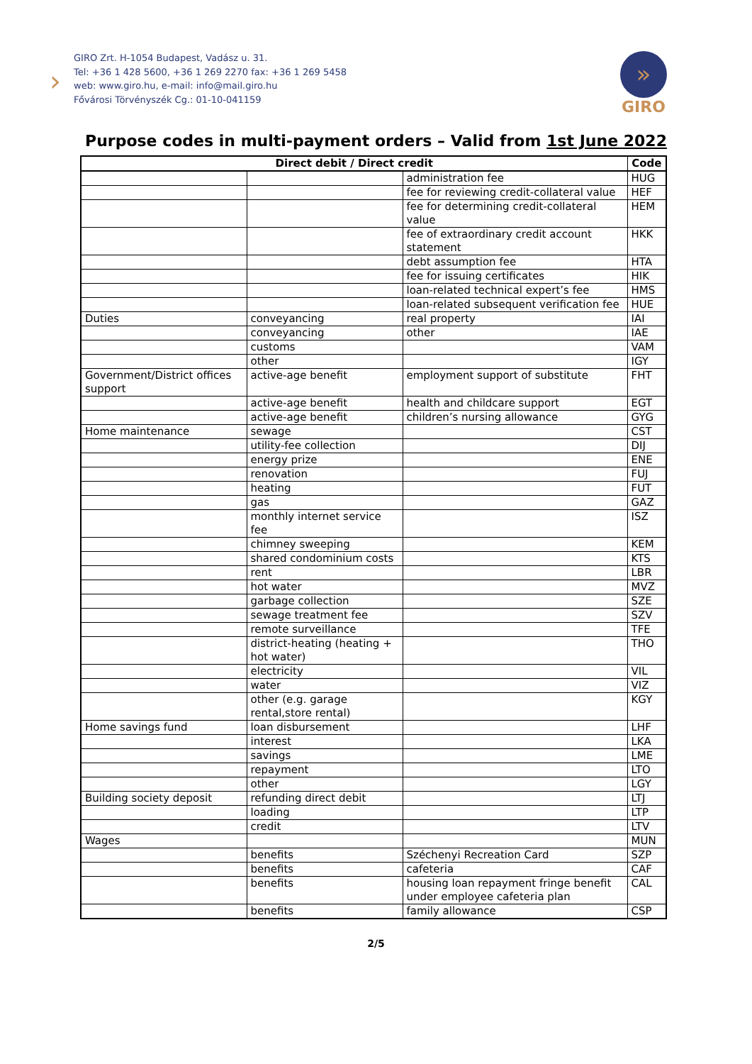›
GIRO Zrt. H-1054 Budapest, Vadász u. 31.
Tel: +36 1 428 5600, +36 1 269 2270 fax: +36 1 269 5458
web: www.giro.hu, e-mail: info@mail.giro.hu
Fővárosi Törvényszék Cg.: 01-10-041159
»
GIRO
Purpose codes in multi-payment orders – Valid from 1st June 2022
| Direct debit / Direct credit | | | Code |
| --- | --- | --- | --- |
| | | administration fee | HUG |
| | | fee for reviewing credit-collateral value | HEF |
| | | fee for determining credit-collateral value | HEM |
| | | fee of extraordinary credit account statement | HKK |
| | | debt assumption fee | HTA |
| | | fee for issuing certificates | HIK |
| | | loan-related technical expert’s fee | HMS |
| | | loan-related subsequent verification fee | HUE |
| Duties | conveyancing | real property | IAI |
| | conveyancing | other | IAE |
| | customs | | VAM |
| | other | | IGY |
| Government/District offices support | active-age benefit | employment support of substitute | FHT |
| | active-age benefit | health and childcare support | EGT |
| | active-age benefit | children’s nursing allowance | GYG |
| Home maintenance | sewage | | CST |
| | utility-fee collection | | DIJ |
| | energy prize | | ENE |
| | renovation | | FUJ |
| | heating | | FUT |
| | gas | | GAZ |
| | monthly internet service fee | | ISZ |
| | chimney sweeping | | KEM |
| | shared condominium costs | | KTS |
| | rent | | LBR |
| | hot water | | MVZ |
| | garbage collection | | SZE |
| | sewage treatment fee | | SZV |
| | remote surveillance | | TFE |
| | district-heating (heating + hot water) | | THO |
| | electricity | | VIL |
| | water | | VIZ |
| | other (e.g. garage rental,store rental) | | KGY |
| Home savings fund | loan disbursement | | LHF |
| | interest | | LKA |
| | savings | | LME |
| | repayment | | LTO |
| | other | | LGY |
| Building society deposit | refunding direct debit | | LTJ |
| | loading | | LTP |
| | credit | | LTV |
| Wages | | | MUN |
| | benefits | Széchenyi Recreation Card | SZP |
| | benefits | cafeteria | CAF |
| | benefits | housing loan repayment fringe benefit under employee cafeteria plan | CAL |
| | benefits | family allowance | CSP |
2/5